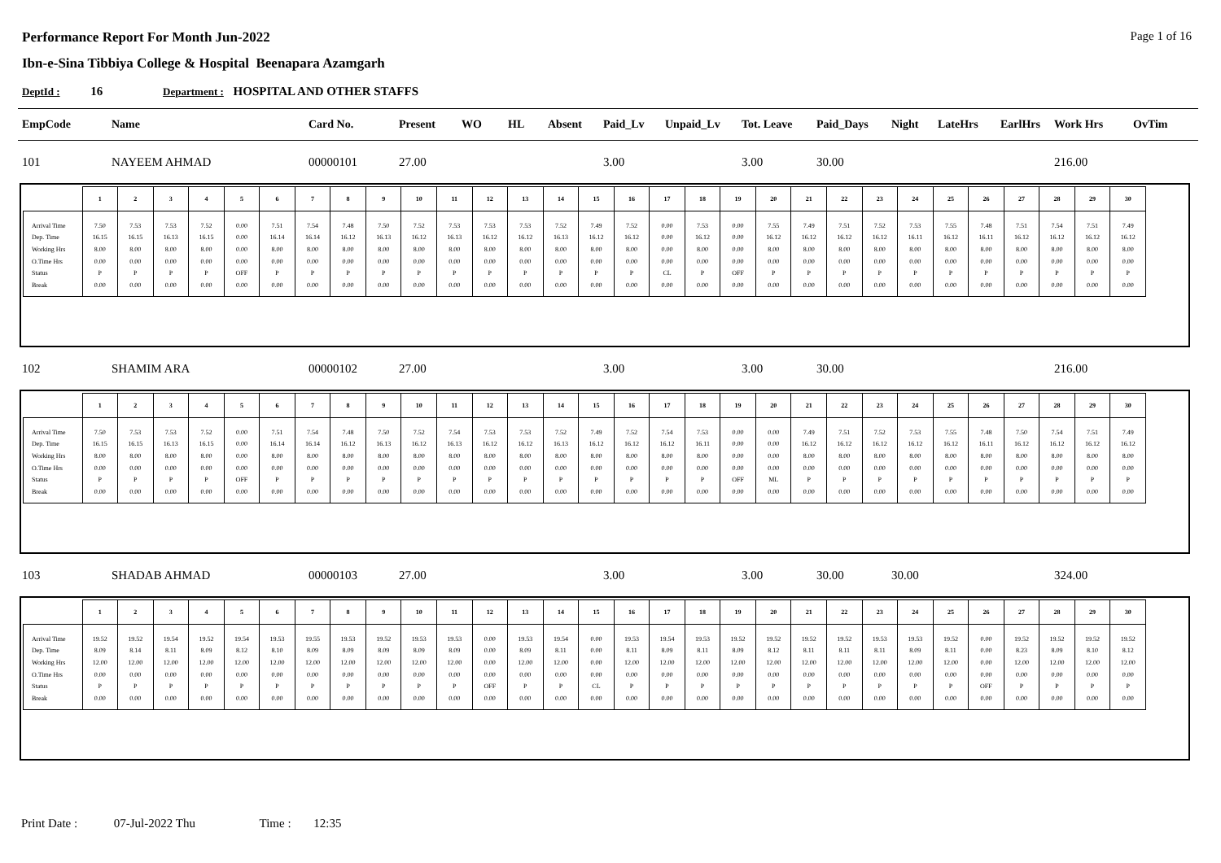Performance Report For Month Jun-2022
Page 1 of 16
Ibn-e-Sina Tibbiya College & Hospital Beenapara Azamgarh
DeptId : 16 Department : HOSPITAL AND OTHER STAFFS
| EmpCode | Name | Card No. | Present | WO | HL | Absent | Paid_Lv | Unpaid_Lv | Tot. Leave | Paid_Days | Night | LateHrs | EarlHrs | Work Hrs | OvTim |
| --- | --- | --- | --- | --- | --- | --- | --- | --- | --- | --- | --- | --- | --- | --- | --- |
| 101 | NAYEEM AHMAD | 00000101 | 27.00 | | | | 3.00 | | 3.00 | 30.00 | | | | 216.00 | |
| | 1 | 2 | 3 | 4 | 5 | 6 | 7 | 8 | 9 | 10 | 11 | 12 | 13 | 14 | 15 | 16 | 17 | 18 | 19 | 20 | 21 | 22 | 23 | 24 | 25 | 26 | 27 | 28 | 29 | 30 |
| --- | --- | --- | --- | --- | --- | --- | --- | --- | --- | --- | --- | --- | --- | --- | --- | --- | --- | --- | --- | --- | --- | --- | --- | --- | --- | --- | --- | --- | --- | --- |
| Arrival Time | 7.50 | 7.53 | 7.53 | 7.52 | 0.00 | 7.51 | 7.54 | 7.48 | 7.50 | 7.52 | 7.53 | 7.53 | 7.53 | 7.52 | 7.49 | 7.52 | 0.00 | 7.53 | 0.00 | 7.55 | 7.49 | 7.51 | 7.52 | 7.53 | 7.55 | 7.48 | 7.51 | 7.54 | 7.51 | 7.49 |
| Dep. Time | 16.15 | 16.15 | 16.13 | 16.15 | 0.00 | 16.14 | 16.14 | 16.12 | 16.13 | 16.12 | 16.13 | 16.12 | 16.12 | 16.13 | 16.12 | 16.12 | 0.00 | 16.12 | 0.00 | 16.12 | 16.12 | 16.12 | 16.12 | 16.11 | 16.12 | 16.11 | 16.12 | 16.12 | 16.12 | 16.12 |
| Working Hrs | 8.00 | 8.00 | 8.00 | 8.00 | 0.00 | 8.00 | 8.00 | 8.00 | 8.00 | 8.00 | 8.00 | 8.00 | 8.00 | 8.00 | 8.00 | 8.00 | 0.00 | 8.00 | 0.00 | 8.00 | 8.00 | 8.00 | 8.00 | 8.00 | 8.00 | 8.00 | 8.00 | 8.00 | 8.00 | 8.00 |
| O.Time Hrs | 0.00 | 0.00 | 0.00 | 0.00 | 0.00 | 0.00 | 0.00 | 0.00 | 0.00 | 0.00 | 0.00 | 0.00 | 0.00 | 0.00 | 0.00 | 0.00 | 0.00 | 0.00 | 0.00 | 0.00 | 0.00 | 0.00 | 0.00 | 0.00 | 0.00 | 0.00 | 0.00 | 0.00 | 0.00 | 0.00 |
| Status | P | P | P | P | OFF | P | P | P | P | P | P | P | P | P | P | P | CL | P | OFF | P | P | P | P | P | P | P | P | P | P | P |
| Break | 0.00 | 0.00 | 0.00 | 0.00 | 0.00 | 0.00 | 0.00 | 0.00 | 0.00 | 0.00 | 0.00 | 0.00 | 0.00 | 0.00 | 0.00 | 0.00 | 0.00 | 0.00 | 0.00 | 0.00 | 0.00 | 0.00 | 0.00 | 0.00 | 0.00 | 0.00 | 0.00 | 0.00 | 0.00 | 0.00 |
| 102 | SHAMIM ARA | 00000102 | 27.00 | | | | 3.00 | | 3.00 | 30.00 | | | | 216.00 | |
| | 1 | 2 | 3 | 4 | 5 | 6 | 7 | 8 | 9 | 10 | 11 | 12 | 13 | 14 | 15 | 16 | 17 | 18 | 19 | 20 | 21 | 22 | 23 | 24 | 25 | 26 | 27 | 28 | 29 | 30 |
| --- | --- | --- | --- | --- | --- | --- | --- | --- | --- | --- | --- | --- | --- | --- | --- | --- | --- | --- | --- | --- | --- | --- | --- | --- | --- | --- | --- | --- | --- | --- |
| Arrival Time | 7.50 | 7.53 | 7.53 | 7.52 | 0.00 | 7.51 | 7.54 | 7.48 | 7.50 | 7.52 | 7.54 | 7.53 | 7.53 | 7.52 | 7.49 | 7.52 | 7.54 | 7.53 | 0.00 | 0.00 | 7.49 | 7.51 | 7.52 | 7.53 | 7.55 | 7.48 | 7.50 | 7.54 | 7.51 | 7.49 |
| Dep. Time | 16.15 | 16.15 | 16.13 | 16.15 | 0.00 | 16.14 | 16.14 | 16.12 | 16.13 | 16.12 | 16.13 | 16.12 | 16.12 | 16.13 | 16.12 | 16.12 | 16.12 | 16.11 | 0.00 | 0.00 | 16.12 | 16.12 | 16.12 | 16.12 | 16.12 | 16.11 | 16.12 | 16.12 | 16.12 | 16.12 |
| Working Hrs | 8.00 | 8.00 | 8.00 | 8.00 | 0.00 | 8.00 | 8.00 | 8.00 | 8.00 | 8.00 | 8.00 | 8.00 | 8.00 | 8.00 | 8.00 | 8.00 | 8.00 | 8.00 | 0.00 | 0.00 | 8.00 | 8.00 | 8.00 | 8.00 | 8.00 | 8.00 | 8.00 | 8.00 | 8.00 | 8.00 |
| O.Time Hrs | 0.00 | 0.00 | 0.00 | 0.00 | 0.00 | 0.00 | 0.00 | 0.00 | 0.00 | 0.00 | 0.00 | 0.00 | 0.00 | 0.00 | 0.00 | 0.00 | 0.00 | 0.00 | 0.00 | 0.00 | 0.00 | 0.00 | 0.00 | 0.00 | 0.00 | 0.00 | 0.00 | 0.00 | 0.00 | 0.00 |
| Status | P | P | P | P | OFF | P | P | P | P | P | P | P | P | P | P | P | P | P | OFF | ML | P | P | P | P | P | P | P | P | P | P |
| Break | 0.00 | 0.00 | 0.00 | 0.00 | 0.00 | 0.00 | 0.00 | 0.00 | 0.00 | 0.00 | 0.00 | 0.00 | 0.00 | 0.00 | 0.00 | 0.00 | 0.00 | 0.00 | 0.00 | 0.00 | 0.00 | 0.00 | 0.00 | 0.00 | 0.00 | 0.00 | 0.00 | 0.00 | 0.00 | 0.00 |
| 103 | SHADAB AHMAD | 00000103 | 27.00 | | | | 3.00 | | 3.00 | 30.00 | 30.00 | | | 324.00 | |
| | 1 | 2 | 3 | 4 | 5 | 6 | 7 | 8 | 9 | 10 | 11 | 12 | 13 | 14 | 15 | 16 | 17 | 18 | 19 | 20 | 21 | 22 | 23 | 24 | 25 | 26 | 27 | 28 | 29 | 30 |
| --- | --- | --- | --- | --- | --- | --- | --- | --- | --- | --- | --- | --- | --- | --- | --- | --- | --- | --- | --- | --- | --- | --- | --- | --- | --- | --- | --- | --- | --- | --- |
| Arrival Time | 19.52 | 19.52 | 19.54 | 19.52 | 19.54 | 19.53 | 19.55 | 19.53 | 19.52 | 19.53 | 19.53 | 0.00 | 19.53 | 19.54 | 0.00 | 19.53 | 19.54 | 19.53 | 19.52 | 19.52 | 19.52 | 19.52 | 19.53 | 19.53 | 19.52 | 0.00 | 19.52 | 19.52 | 19.52 | 19.52 |
| Dep. Time | 8.09 | 8.14 | 8.11 | 8.09 | 8.12 | 8.10 | 8.09 | 8.09 | 8.09 | 8.09 | 8.09 | 0.00 | 8.09 | 8.11 | 0.00 | 8.11 | 8.09 | 8.11 | 8.09 | 8.12 | 8.11 | 8.11 | 8.11 | 8.09 | 8.11 | 0.00 | 8.23 | 8.09 | 8.10 | 8.12 |
| Working Hrs | 12.00 | 12.00 | 12.00 | 12.00 | 12.00 | 12.00 | 12.00 | 12.00 | 12.00 | 12.00 | 12.00 | 0.00 | 12.00 | 12.00 | 0.00 | 12.00 | 12.00 | 12.00 | 12.00 | 12.00 | 12.00 | 12.00 | 12.00 | 12.00 | 12.00 | 0.00 | 12.00 | 12.00 | 12.00 | 12.00 |
| O.Time Hrs | 0.00 | 0.00 | 0.00 | 0.00 | 0.00 | 0.00 | 0.00 | 0.00 | 0.00 | 0.00 | 0.00 | 0.00 | 0.00 | 0.00 | 0.00 | 0.00 | 0.00 | 0.00 | 0.00 | 0.00 | 0.00 | 0.00 | 0.00 | 0.00 | 0.00 | 0.00 | 0.00 | 0.00 | 0.00 | 0.00 |
| Status | P | P | P | P | P | P | P | P | P | P | P | OFF | P | P | CL | P | P | P | P | P | P | P | P | P | P | OFF | P | P | P | P |
| Break | 0.00 | 0.00 | 0.00 | 0.00 | 0.00 | 0.00 | 0.00 | 0.00 | 0.00 | 0.00 | 0.00 | 0.00 | 0.00 | 0.00 | 0.00 | 0.00 | 0.00 | 0.00 | 0.00 | 0.00 | 0.00 | 0.00 | 0.00 | 0.00 | 0.00 | 0.00 | 0.00 | 0.00 | 0.00 | 0.00 |
Print Date : 07-Jul-2022 Thu Time : 12:35